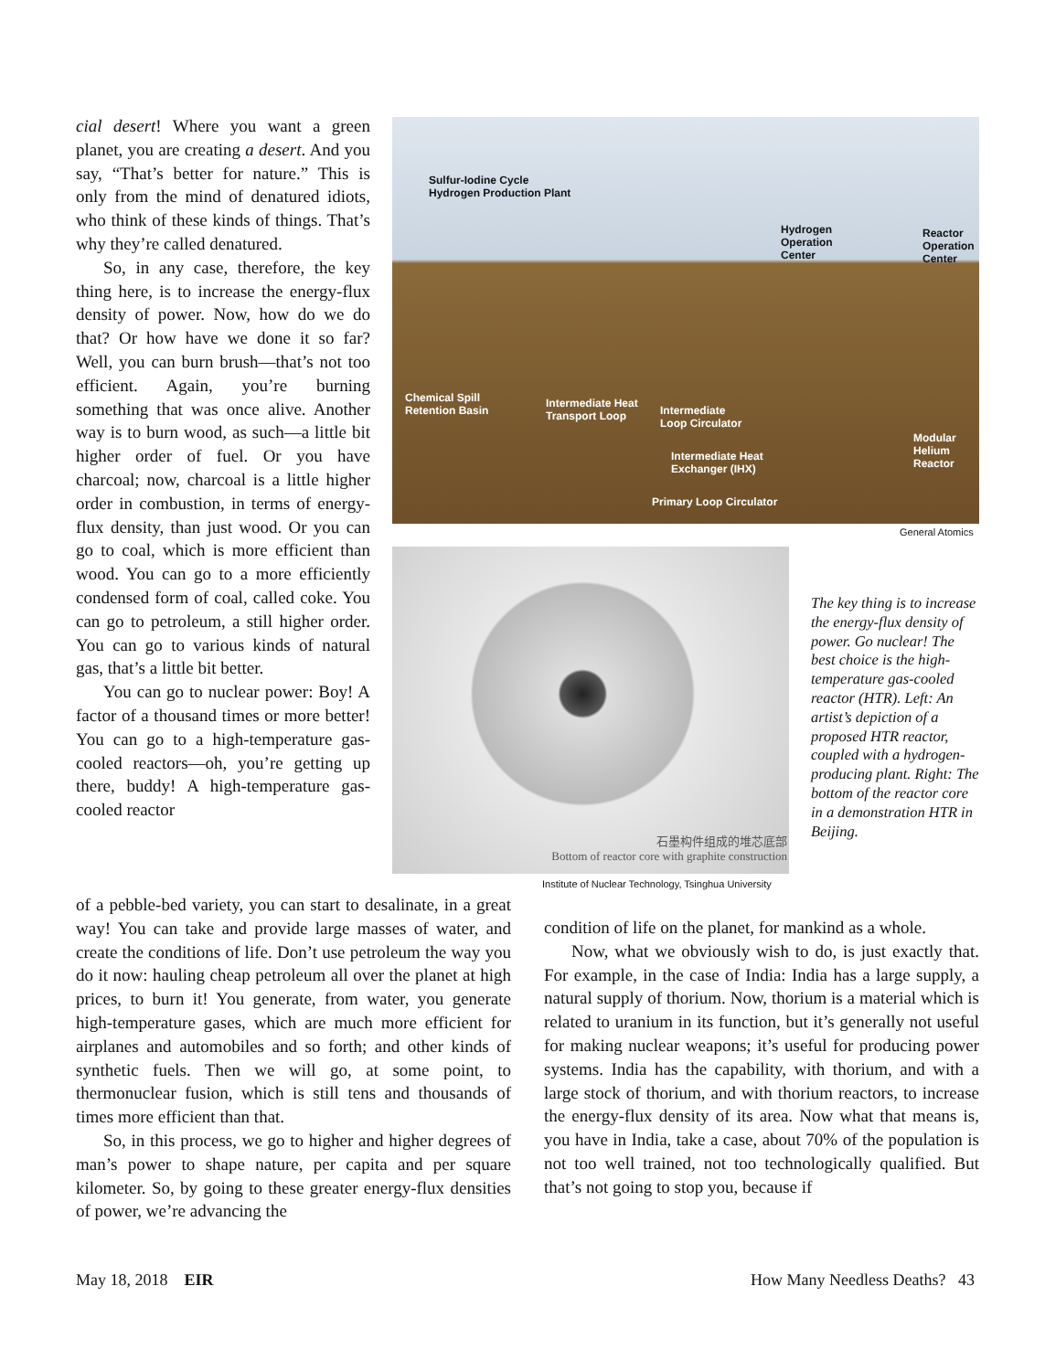cial desert! Where you want a green planet, you are creating a desert. And you say, “That’s better for nature.” This is only from the mind of denatured idiots, who think of these kinds of things. That’s why they’re called denatured.
So, in any case, therefore, the key thing here, is to increase the energy-flux density of power. Now, how do we do that? Or how have we done it so far? Well, you can burn brush—that’s not too efficient. Again, you’re burning something that was once alive. Another way is to burn wood, as such—a little bit higher order of fuel. Or you have charcoal; now, charcoal is a little higher order in combustion, in terms of energy-flux density, than just wood. Or you can go to coal, which is more efficient than wood. You can go to a more efficiently condensed form of coal, called coke. You can go to petroleum, a still higher order. You can go to various kinds of natural gas, that’s a little bit better.
You can go to nuclear power: Boy! A factor of a thousand times or more better! You can go to a high-temperature gas-cooled reactors—oh, you’re getting up there, buddy! A high-temperature gas-cooled reactor
Sulfur-Iodine Cycle
Hydrogen Production Plant
Hydrogen
Operation
Center
Reactor
Operation
Center
Chemical Spill
Retention Basin
Intermediate Heat
Transport Loop
Intermediate
Loop Circulator
Intermediate Heat
Exchanger (IHX)
Primary Loop Circulator
Modular
Helium
Reactor
General Atomics
石墨构件组成的堆芯底部
Bottom of reactor core with graphite construction
Institute of Nuclear Technology, Tsinghua University
The key thing is to increase the energy-flux density of power. Go nuclear! The best choice is the high-temperature gas-cooled reactor (HTR). Left: An artist’s depiction of a proposed HTR reactor, coupled with a hydrogen-producing plant. Right: The bottom of the reactor core in a demonstration HTR in Beijing.
of a pebble-bed variety, you can start to desalinate, in a great way! You can take and provide large masses of water, and create the conditions of life. Don’t use petroleum the way you do it now: hauling cheap petroleum all over the planet at high prices, to burn it! You generate, from water, you generate high-temperature gases, which are much more efficient for airplanes and automobiles and so forth; and other kinds of synthetic fuels. Then we will go, at some point, to thermonuclear fusion, which is still tens and thousands of times more efficient than that.
So, in this process, we go to higher and higher degrees of man’s power to shape nature, per capita and per square kilometer. So, by going to these greater energy-flux densities of power, we’re advancing the
condition of life on the planet, for mankind as a whole.
Now, what we obviously wish to do, is just exactly that. For example, in the case of India: India has a large supply, a natural supply of thorium. Now, thorium is a material which is related to uranium in its function, but it’s generally not useful for making nuclear weapons; it’s useful for producing power systems. India has the capability, with thorium, and with a large stock of thorium, and with thorium reactors, to increase the energy-flux density of its area. Now what that means is, you have in India, take a case, about 70% of the population is not too well trained, not too technologically qualified. But that’s not going to stop you, because if
May 18, 2018 EIR How Many Needless Deaths? 43